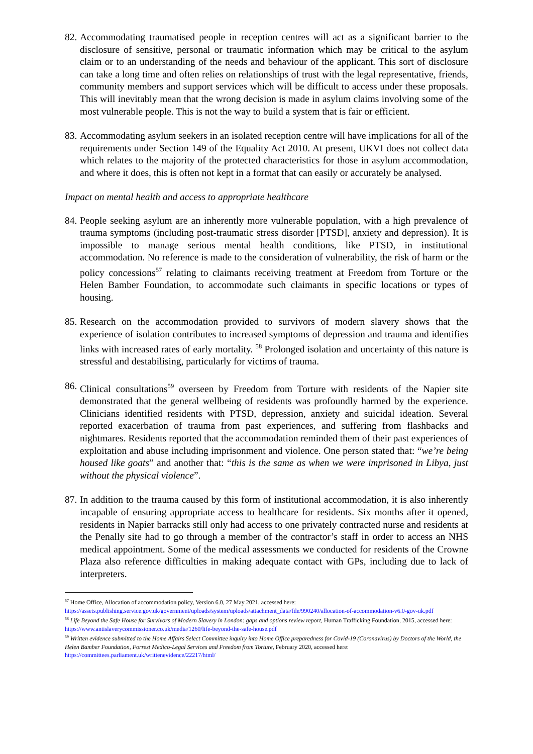82.
Accommodating traumatised people in reception centres will act as a significant barrier to the disclosure of sensitive, personal or traumatic information which may be critical to the asylum claim or to an understanding of the needs and behaviour of the applicant. This sort of disclosure can take a long time and often relies on relationships of trust with the legal representative, friends, community members and support services which will be difficult to access under these proposals. This will inevitably mean that the wrong decision is made in asylum claims involving some of the most vulnerable people. This is not the way to build a system that is fair or efficient.
83.
Accommodating asylum seekers in an isolated reception centre will have implications for all of the requirements under Section 149 of the Equality Act 2010. At present, UKVI does not collect data which relates to the majority of the protected characteristics for those in asylum accommodation, and where it does, this is often not kept in a format that can easily or accurately be analysed.
Impact on mental health and access to appropriate healthcare
84.
People seeking asylum are an inherently more vulnerable population, with a high prevalence of trauma symptoms (including post-traumatic stress disorder [PTSD], anxiety and depression). It is impossible to manage serious mental health conditions, like PTSD, in institutional accommodation. No reference is made to the consideration of vulnerability, the risk of harm or the policy concessions<sup>57</sup> relating to claimants receiving treatment at Freedom from Torture or the Helen Bamber Foundation, to accommodate such claimants in specific locations or types of housing.
85.
Research on the accommodation provided to survivors of modern slavery shows that the experience of isolation contributes to increased symptoms of depression and trauma and identifies links with increased rates of early mortality. <sup>58</sup> Prolonged isolation and uncertainty of this nature is stressful and destabilising, particularly for victims of trauma.
86.
Clinical consultations<sup>59</sup> overseen by Freedom from Torture with residents of the Napier site demonstrated that the general wellbeing of residents was profoundly harmed by the experience. Clinicians identified residents with PTSD, depression, anxiety and suicidal ideation. Several reported exacerbation of trauma from past experiences, and suffering from flashbacks and nightmares. Residents reported that the accommodation reminded them of their past experiences of exploitation and abuse including imprisonment and violence. One person stated that: “we’re being housed like goats” and another that: “this is the same as when we were imprisoned in Libya, just without the physical violence”.
87.
In addition to the trauma caused by this form of institutional accommodation, it is also inherently incapable of ensuring appropriate access to healthcare for residents. Six months after it opened, residents in Napier barracks still only had access to one privately contracted nurse and residents at the Penally site had to go through a member of the contractor’s staff in order to access an NHS medical appointment. Some of the medical assessments we conducted for residents of the Crowne Plaza also reference difficulties in making adequate contact with GPs, including due to lack of interpreters.
<sup>57</sup> Home Office, Allocation of accommodation policy, Version 6.0, 27 May 2021, accessed here: https://assets.publishing.service.gov.uk/government/uploads/system/uploads/attachment_data/file/990240/allocation-of-accommodation-v6.0-gov-uk.pdf
<sup>58</sup> Life Beyond the Safe House for Survivors of Modern Slavery in London: gaps and options review report, Human Trafficking Foundation, 2015, accessed here: https://www.antislaverycommissioner.co.uk/media/1260/life-beyond-the-safe-house.pdf
<sup>59</sup> Written evidence submitted to the Home Affairs Select Committee inquiry into Home Office preparedness for Covid-19 (Coronavirus) by Doctors of the World, the Helen Bamber Foundation, Forrest Medico-Legal Services and Freedom from Torture, February 2020, accessed here: https://committees.parliament.uk/writtenevidence/22217/html/